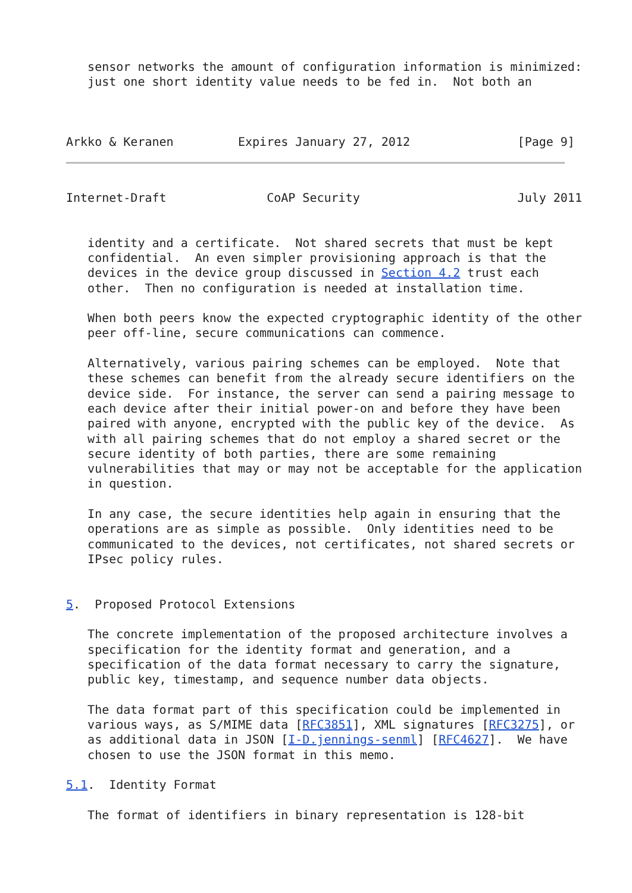sensor networks the amount of configuration information is minimized:
   just one short identity value needs to be fed in.  Not both an



Arkko & Keranen         Expires January 27, 2012               [Page 9]
Internet-Draft              CoAP Security                      July 2011


   identity and a certificate.  Not shared secrets that must be kept
   confidential.  An even simpler provisioning approach is that the
   devices in the device group discussed in Section 4.2 trust each
   other.  Then no configuration is needed at installation time.

   When both peers know the expected cryptographic identity of the other
   peer off-line, secure communications can commence.

   Alternatively, various pairing schemes can be employed.  Note that
   these schemes can benefit from the already secure identifiers on the
   device side.  For instance, the server can send a pairing message to
   each device after their initial power-on and before they have been
   paired with anyone, encrypted with the public key of the device.  As
   with all pairing schemes that do not employ a shared secret or the
   secure identity of both parties, there are some remaining
   vulnerabilities that may or may not be acceptable for the application
   in question.

   In any case, the secure identities help again in ensuring that the
   operations are as simple as possible.  Only identities need to be
   communicated to the devices, not certificates, not shared secrets or
   IPsec policy rules.


5.  Proposed Protocol Extensions

   The concrete implementation of the proposed architecture involves a
   specification for the identity format and generation, and a
   specification of the data format necessary to carry the signature,
   public key, timestamp, and sequence number data objects.

   The data format part of this specification could be implemented in
   various ways, as S/MIME data [RFC3851], XML signatures [RFC3275], or
   as additional data in JSON [I-D.jennings-senml] [RFC4627].  We have
   chosen to use the JSON format in this memo.

5.1.  Identity Format

   The format of identifiers in binary representation is 128-bit